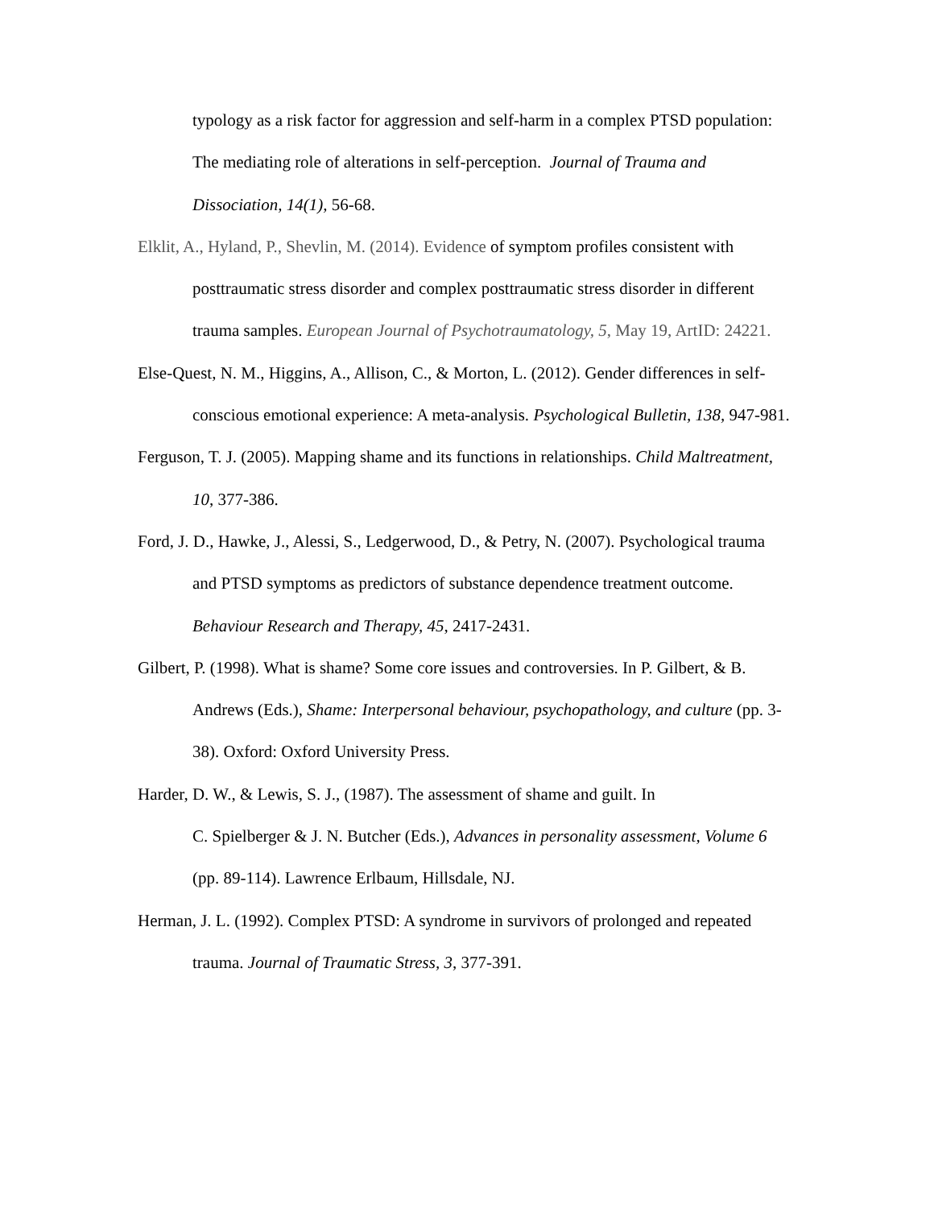typology as a risk factor for aggression and self-harm in a complex PTSD population: The mediating role of alterations in self-perception. Journal of Trauma and Dissociation, 14(1), 56-68.
Elklit, A., Hyland, P., Shevlin, M. (2014). Evidence of symptom profiles consistent with posttraumatic stress disorder and complex posttraumatic stress disorder in different trauma samples. European Journal of Psychotraumatology, 5, May 19, ArtID: 24221.
Else-Quest, N. M., Higgins, A., Allison, C., & Morton, L. (2012). Gender differences in self-conscious emotional experience: A meta-analysis. Psychological Bulletin, 138, 947-981.
Ferguson, T. J. (2005). Mapping shame and its functions in relationships. Child Maltreatment, 10, 377-386.
Ford, J. D., Hawke, J., Alessi, S., Ledgerwood, D., & Petry, N. (2007). Psychological trauma and PTSD symptoms as predictors of substance dependence treatment outcome. Behaviour Research and Therapy, 45, 2417-2431.
Gilbert, P. (1998). What is shame? Some core issues and controversies. In P. Gilbert, & B. Andrews (Eds.), Shame: Interpersonal behaviour, psychopathology, and culture (pp. 3-38). Oxford: Oxford University Press.
Harder, D. W., & Lewis, S. J., (1987). The assessment of shame and guilt. In
C. Spielberger & J. N. Butcher (Eds.), Advances in personality assessment, Volume 6 (pp. 89-114). Lawrence Erlbaum, Hillsdale, NJ.
Herman, J. L. (1992). Complex PTSD: A syndrome in survivors of prolonged and repeated trauma. Journal of Traumatic Stress, 3, 377-391.